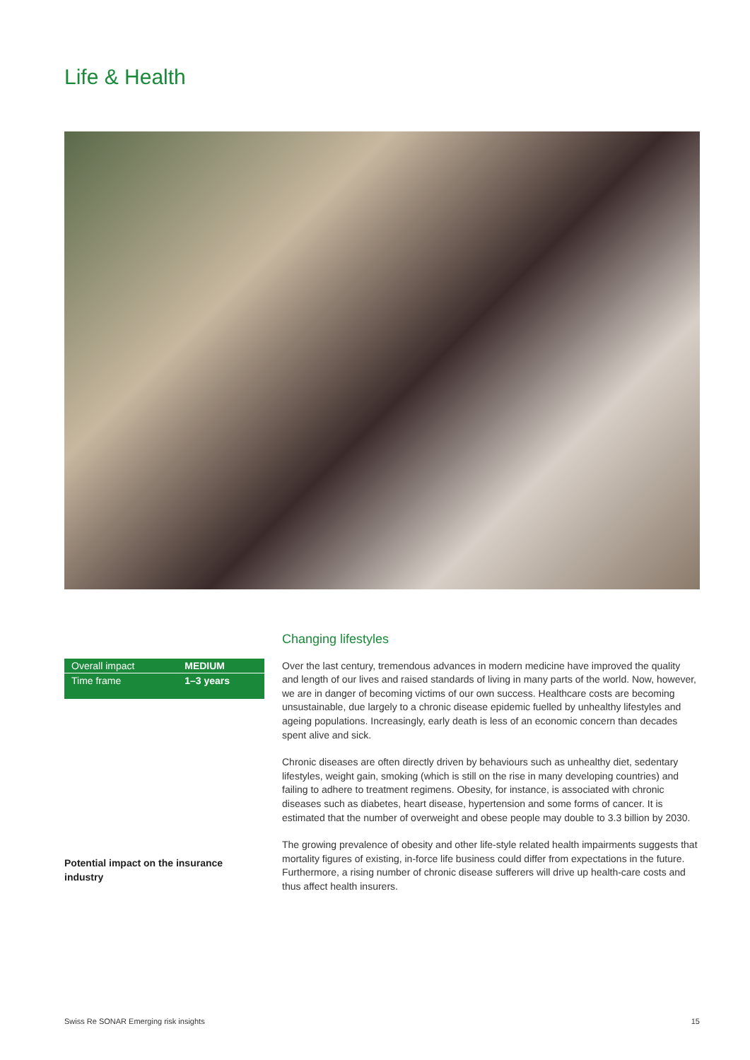Life & Health
| Overall impact | MEDIUM |
| Time frame | 1–3 years |
Changing lifestyles
Over the last century, tremendous advances in modern medicine have improved the quality and length of our lives and raised standards of living in many parts of the world. Now, however, we are in danger of becoming victims of our own success. Healthcare costs are becoming unsustainable, due largely to a chronic disease epidemic fuelled by unhealthy lifestyles and ageing populations. Increasingly, early death is less of an economic concern than decades spent alive and sick.
Chronic diseases are often directly driven by behaviours such as unhealthy diet, sedentary lifestyles, weight gain, smoking (which is still on the rise in many developing countries) and failing to adhere to treatment regimens. Obesity, for instance, is associated with chronic diseases such as diabetes, heart disease, hypertension and some forms of cancer. It is estimated that the number of overweight and obese people may double to 3.3 billion by 2030.
The growing prevalence of obesity and other life-style related health impairments suggests that mortality figures of existing, in-force life business could differ from expectations in the future. Furthermore, a rising number of chronic disease sufferers will drive up health-care costs and thus affect health insurers.
Potential impact on the insurance industry
Swiss Re SONAR Emerging risk insights 15